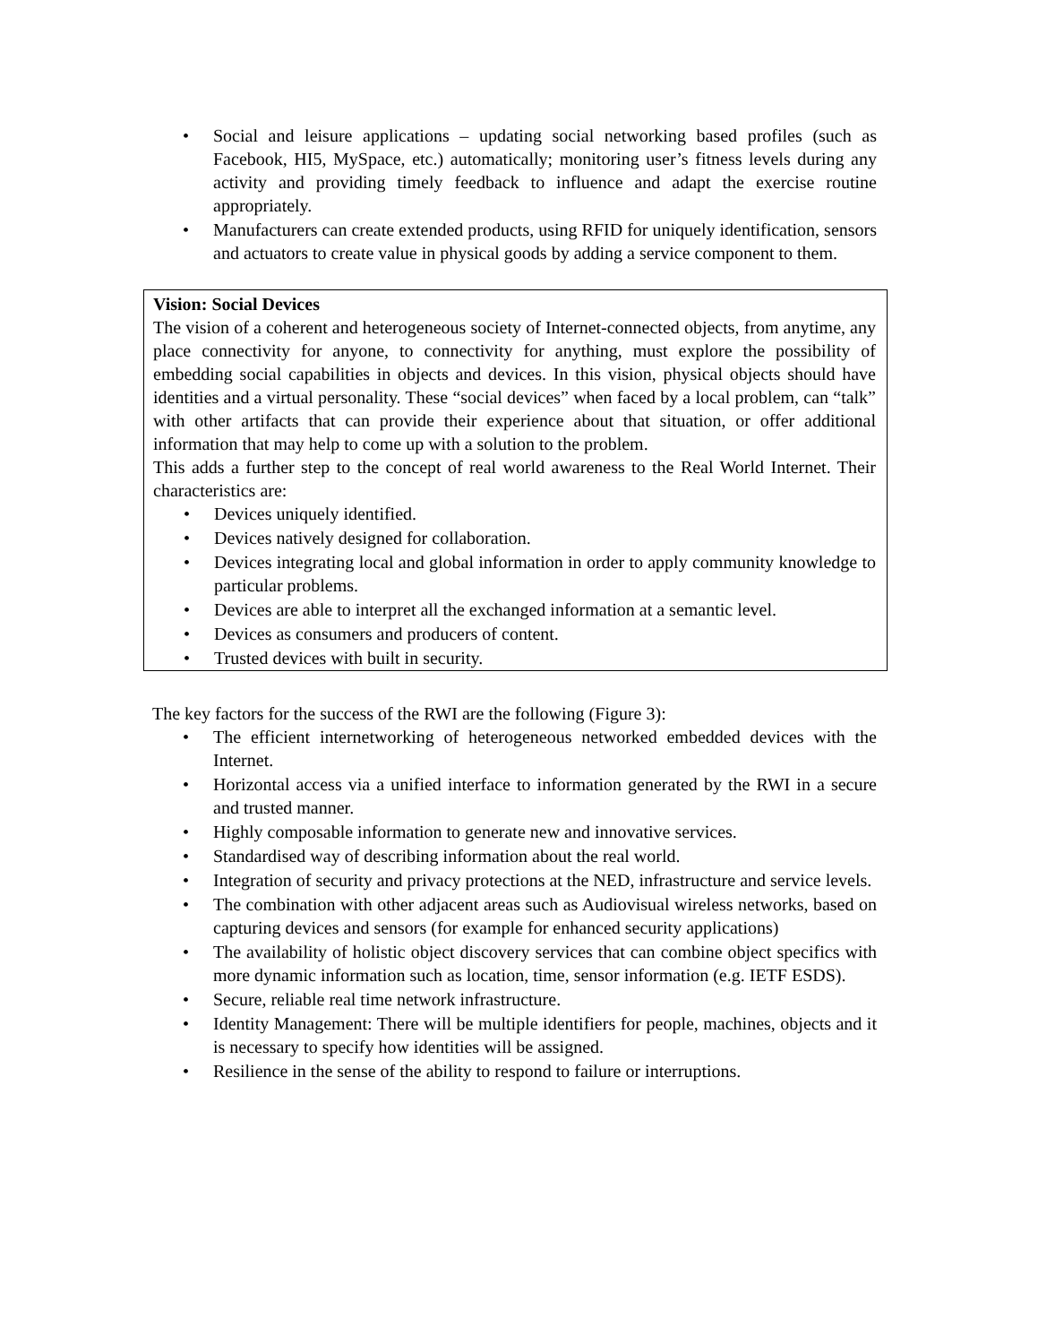• Social and leisure applications – updating social networking based profiles (such as Facebook, HI5, MySpace, etc.) automatically; monitoring user’s fitness levels during any activity and providing timely feedback to influence and adapt the exercise routine appropriately.
• Manufacturers can create extended products, using RFID for uniquely identification, sensors and actuators to create value in physical goods by adding a service component to them.
Vision: Social Devices
The vision of a coherent and heterogeneous society of Internet-connected objects, from anytime, any place connectivity for anyone, to connectivity for anything, must explore the possibility of embedding social capabilities in objects and devices. In this vision, physical objects should have identities and a virtual personality. These “social devices” when faced by a local problem, can “talk” with other artifacts that can provide their experience about that situation, or offer additional information that may help to come up with a solution to the problem.
This adds a further step to the concept of real world awareness to the Real World Internet. Their characteristics are:
• Devices uniquely identified.
• Devices natively designed for collaboration.
• Devices integrating local and global information in order to apply community knowledge to particular problems.
• Devices are able to interpret all the exchanged information at a semantic level.
• Devices as consumers and producers of content.
• Trusted devices with built in security.
The key factors for the success of the RWI are the following (Figure 3):
• The efficient internetworking of heterogeneous networked embedded devices with the Internet.
• Horizontal access via a unified interface to information generated by the RWI in a secure and trusted manner.
• Highly composable information to generate new and innovative services.
• Standardised way of describing information about the real world.
• Integration of security and privacy protections at the NED, infrastructure and service levels.
• The combination with other adjacent areas such as Audiovisual wireless networks, based on capturing devices and sensors (for example for enhanced security applications)
• The availability of holistic object discovery services that can combine object specifics with more dynamic information such as location, time, sensor information (e.g. IETF ESDS).
• Secure, reliable real time network infrastructure.
• Identity Management: There will be multiple identifiers for people, machines, objects and it is necessary to specify how identities will be assigned.
• Resilience in the sense of the ability to respond to failure or interruptions.